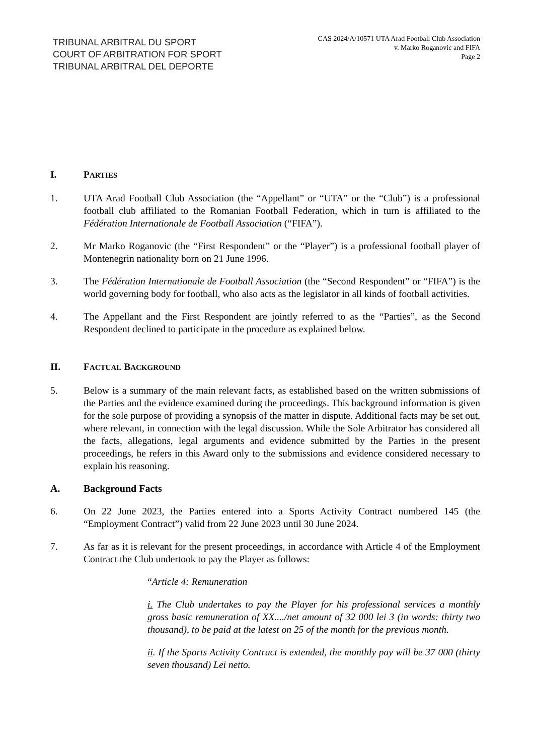TRIBUNAL ARBITRAL DU SPORT
COURT OF ARBITRATION FOR SPORT
TRIBUNAL ARBITRAL DEL DEPORTE
CAS 2024/A/10571 UTA Arad Football Club Association
v. Marko Roganovic and FIFA
Page 2
I. PARTIES
1. UTA Arad Football Club Association (the “Appellant” or “UTA” or the “Club”) is a professional football club affiliated to the Romanian Football Federation, which in turn is affiliated to the Fédération Internationale de Football Association (“FIFA”).
2. Mr Marko Roganovic (the “First Respondent” or the “Player”) is a professional football player of Montenegrin nationality born on 21 June 1996.
3. The Fédération Internationale de Football Association (the “Second Respondent” or “FIFA”) is the world governing body for football, who also acts as the legislator in all kinds of football activities.
4. The Appellant and the First Respondent are jointly referred to as the “Parties”, as the Second Respondent declined to participate in the procedure as explained below.
II. FACTUAL BACKGROUND
5. Below is a summary of the main relevant facts, as established based on the written submissions of the Parties and the evidence examined during the proceedings. This background information is given for the sole purpose of providing a synopsis of the matter in dispute. Additional facts may be set out, where relevant, in connection with the legal discussion. While the Sole Arbitrator has considered all the facts, allegations, legal arguments and evidence submitted by the Parties in the present proceedings, he refers in this Award only to the submissions and evidence considered necessary to explain his reasoning.
A. Background Facts
6. On 22 June 2023, the Parties entered into a Sports Activity Contract numbered 145 (the “Employment Contract”) valid from 22 June 2023 until 30 June 2024.
7. As far as it is relevant for the present proceedings, in accordance with Article 4 of the Employment Contract the Club undertook to pay the Player as follows:
“Article 4: Remuneration
i. The Club undertakes to pay the Player for his professional services a monthly gross basic remuneration of XX..../net amount of 32 000 lei 3 (in words: thirty two thousand), to be paid at the latest on 25 of the month for the previous month.
ii. If the Sports Activity Contract is extended, the monthly pay will be 37 000 (thirty seven thousand) Lei netto.